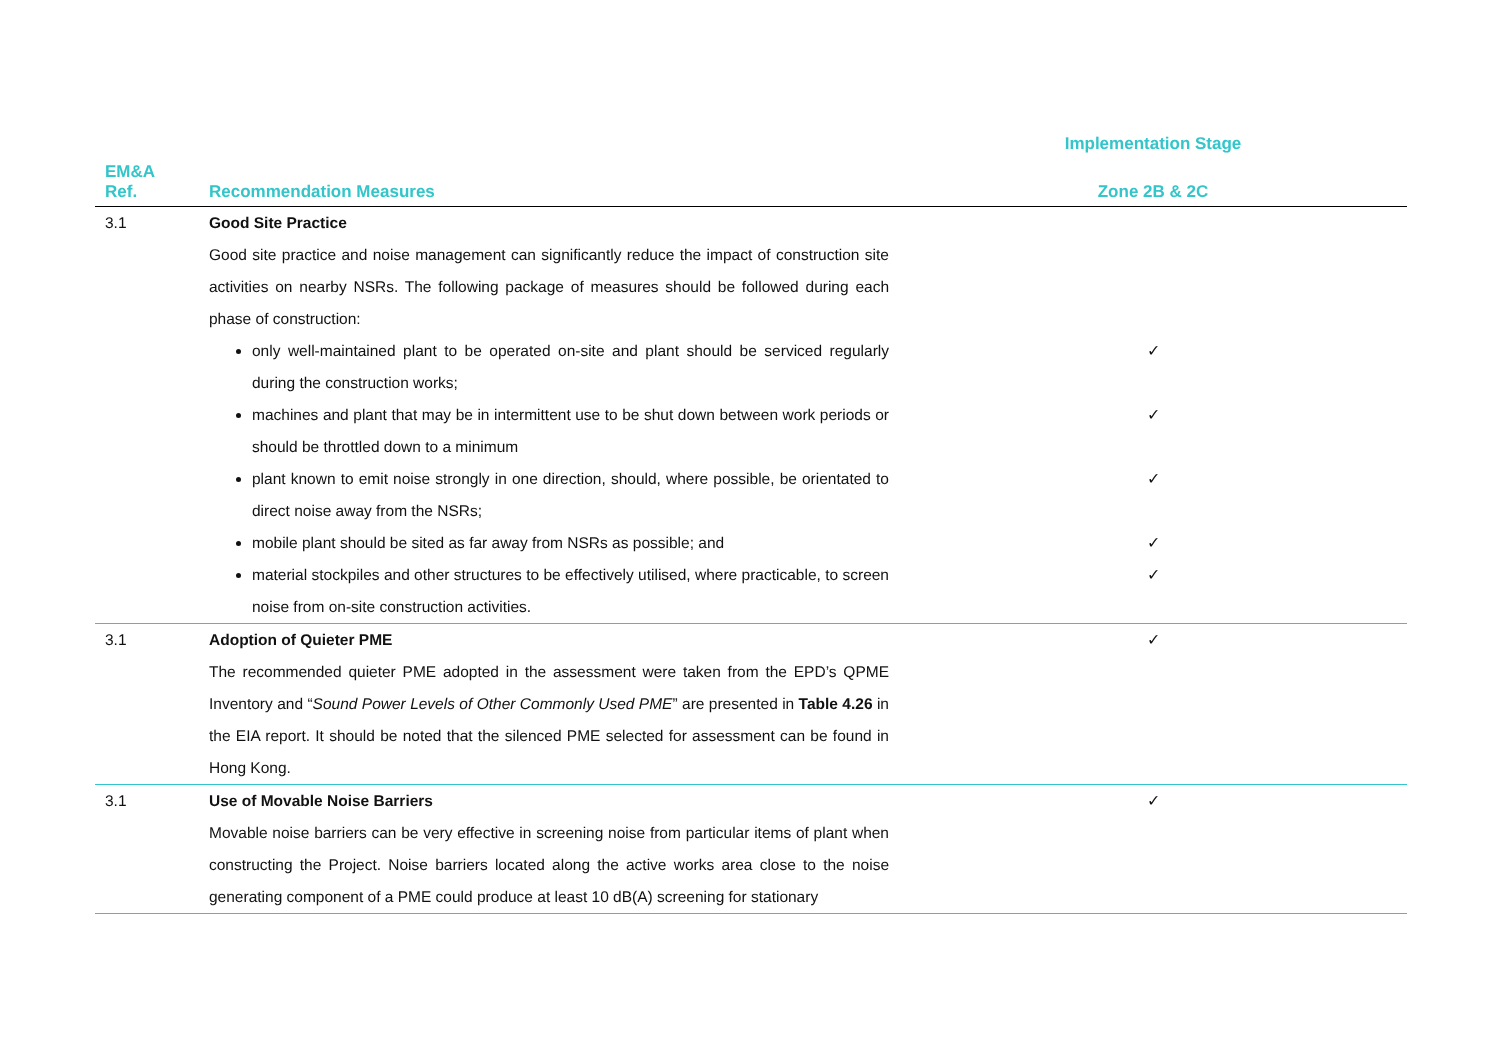| | | Implementation Stage |
| --- | --- | --- |
| EM&A Ref. | Recommendation Measures | Zone 2B & 2C |
| 3.1 | Good Site Practice | |
| | Good site practice and noise management can significantly reduce the impact of construction site activities on nearby NSRs. The following package of measures should be followed during each phase of construction: | |
| | only well-maintained plant to be operated on-site and plant should be serviced regularly during the construction works; | ✓ |
| | machines and plant that may be in intermittent use to be shut down between work periods or should be throttled down to a minimum | ✓ |
| | plant known to emit noise strongly in one direction, should, where possible, be orientated to direct noise away from the NSRs; | ✓ |
| | mobile plant should be sited as far away from NSRs as possible; and | ✓ |
| | material stockpiles and other structures to be effectively utilised, where practicable, to screen noise from on-site construction activities. | ✓ |
| 3.1 | Adoption of Quieter PME | ✓ |
| | The recommended quieter PME adopted in the assessment were taken from the EPD’s QPME Inventory and “ Sound Power Levels of Other Commonly Used PME ” are presented in Table 4.26 in the EIA report. It should be noted that the silenced PME selected for assessment can be found in Hong Kong. | |
| 3.1 | Use of Movable Noise Barriers | ✓ |
| | Movable noise barriers can be very effective in screening noise from particular items of plant when constructing the Project. Noise barriers located along the active works area close to the noise generating component of a PME could produce at least 10 dB(A) screening for stationary | |